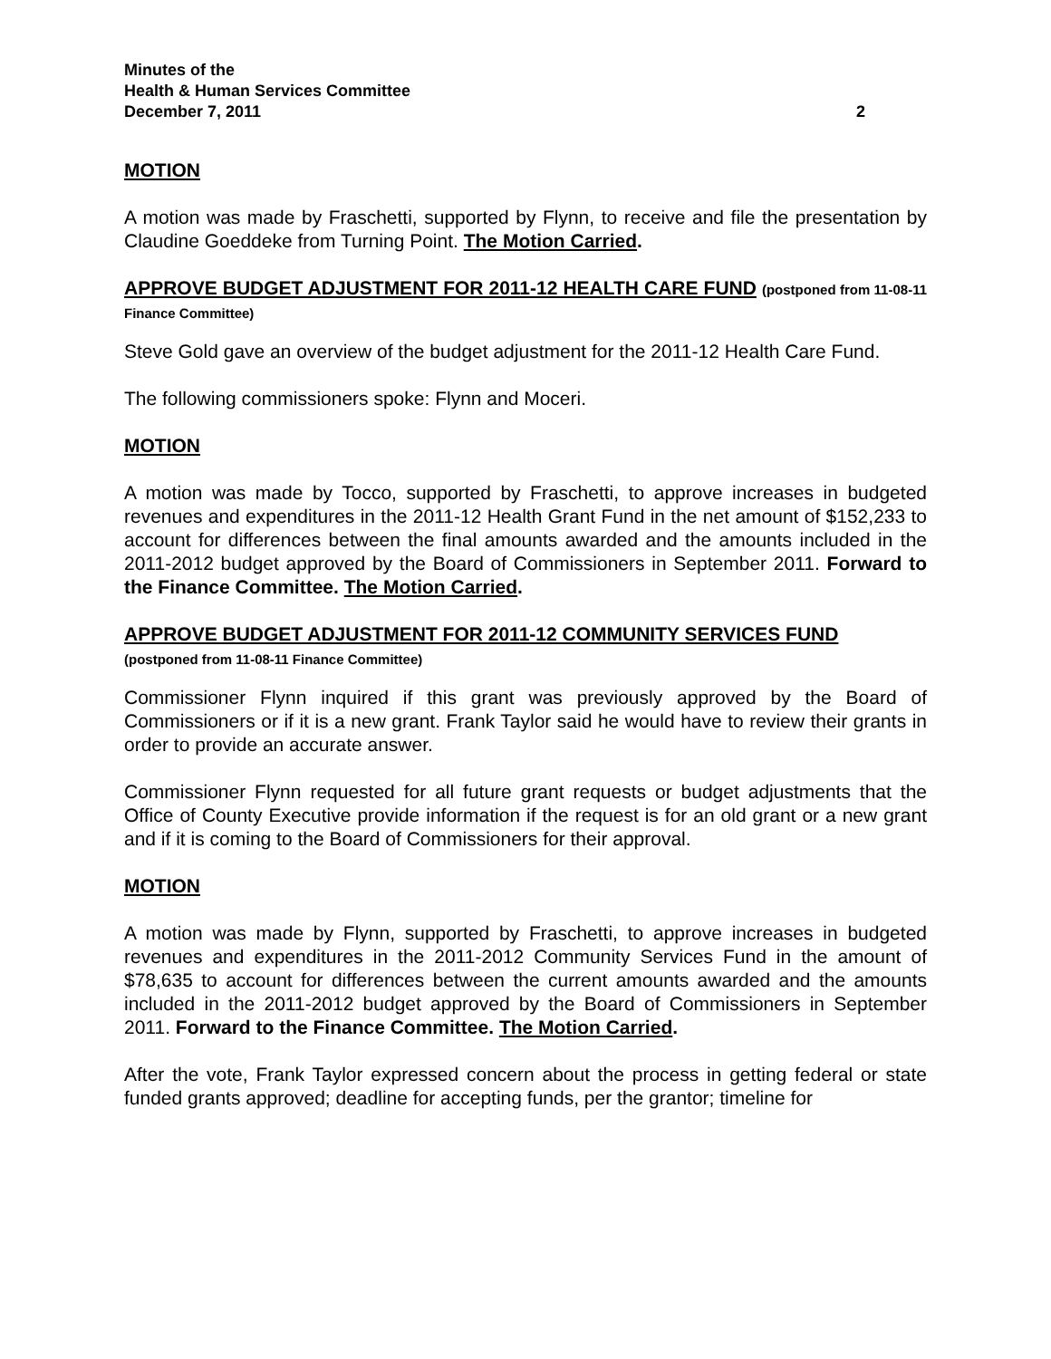Minutes of the
Health & Human Services Committee
December 7, 2011 2
MOTION
A motion was made by Fraschetti, supported by Flynn, to receive and file the presentation by Claudine Goeddeke from Turning Point. The Motion Carried.
APPROVE BUDGET ADJUSTMENT FOR 2011-12 HEALTH CARE FUND (postponed from 11-08-11 Finance Committee)
Steve Gold gave an overview of the budget adjustment for the 2011-12 Health Care Fund.
The following commissioners spoke: Flynn and Moceri.
MOTION
A motion was made by Tocco, supported by Fraschetti, to approve increases in budgeted revenues and expenditures in the 2011-12 Health Grant Fund in the net amount of $152,233 to account for differences between the final amounts awarded and the amounts included in the 2011-2012 budget approved by the Board of Commissioners in September 2011. Forward to the Finance Committee. The Motion Carried.
APPROVE BUDGET ADJUSTMENT FOR 2011-12 COMMUNITY SERVICES FUND
(postponed from 11-08-11 Finance Committee)
Commissioner Flynn inquired if this grant was previously approved by the Board of Commissioners or if it is a new grant. Frank Taylor said he would have to review their grants in order to provide an accurate answer.
Commissioner Flynn requested for all future grant requests or budget adjustments that the Office of County Executive provide information if the request is for an old grant or a new grant and if it is coming to the Board of Commissioners for their approval.
MOTION
A motion was made by Flynn, supported by Fraschetti, to approve increases in budgeted revenues and expenditures in the 2011-2012 Community Services Fund in the amount of $78,635 to account for differences between the current amounts awarded and the amounts included in the 2011-2012 budget approved by the Board of Commissioners in September 2011. Forward to the Finance Committee. The Motion Carried.
After the vote, Frank Taylor expressed concern about the process in getting federal or state funded grants approved; deadline for accepting funds, per the grantor; timeline for